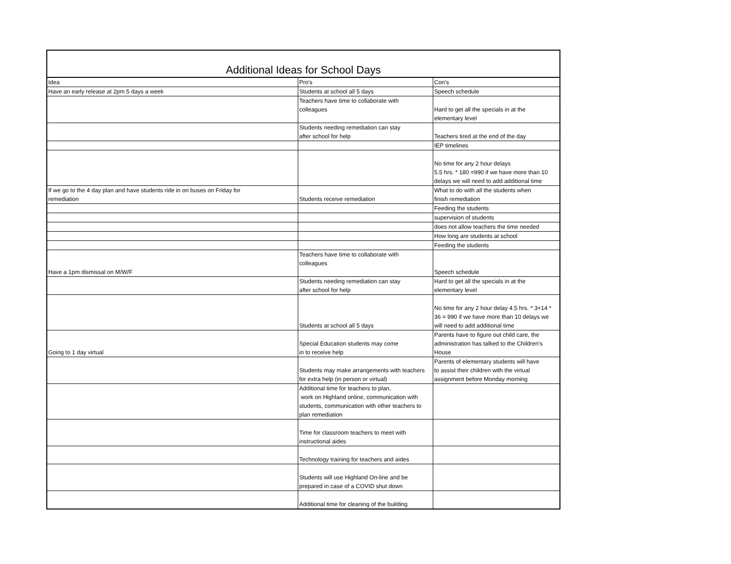Additional Ideas for School Days
| Idea | Pro's | Con's |
| --- | --- | --- |
| Have an early release at 2pm 5 days a week | Students at school all 5 days | Speech schedule |
| | Teachers have time to collaborate with colleagues | Hard to get all the specials in at the elementary level |
| | Students needing remediation can stay after school for help | Teachers tired at the end of the day |
| | | IEP timelines |
| | | No time for any 2 hour delays 5.5 hrs. * 180 =990 if we have more than 10 delays we will need to add additional time |
| If we go to the 4 day plan and have students ride in on buses on Friday for remediation | Students receive remediation | What to do with all the students when finish remediation |
| | | Feeding the students |
| | | supervision of students |
| | | does not allow teachers the time needed |
| | | How long are students at school |
| | | Feeding the students |
| Have a 1pm dismissal on M/W/F | Teachers have time to collaborate with colleagues | Speech schedule |
| | Students needing remediation can stay after school for help | Hard to get all the specials in at the elementary level |
| | Students at school all 5 days | No time for any 2 hour delay 4.5 hrs. * 3+14 * 36 = 990 if we have more than 10 delays we will need to add additional time |
| Going to 1 day virtual | Special Education students may come in to receive help | Parents have to figure out child care, the administration has talked to the Children's House |
| | Students may make arrangements with teachers for extra help (in person or virtual) | Parents of elementary students will have to assist their children with the virtual assignment before Monday morning |
| | Additional time for teachers to plan, work on Highland online, communication with students, communication with other teachers to plan remediation | |
| | Time for classroom teachers to meet with instructional aides | |
| | Technology training for teachers and aides | |
| | Students will use Highland On-line and be prepared in case of a COVID shut down | |
| | Additional time for cleaning of the building | |